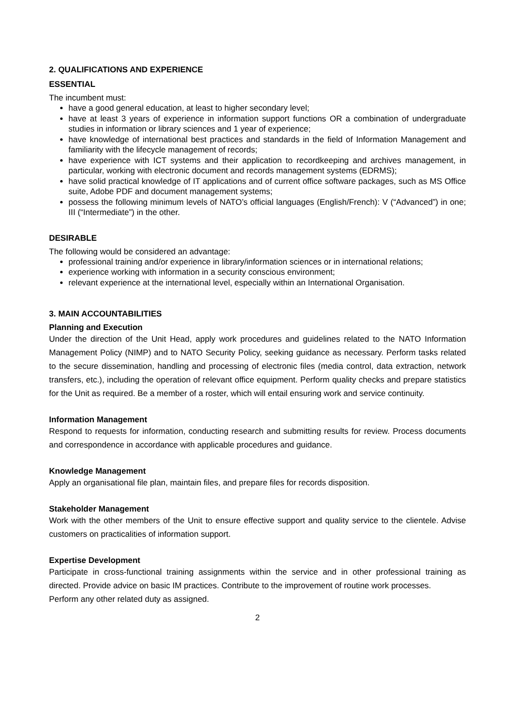2. QUALIFICATIONS AND EXPERIENCE
ESSENTIAL
The incumbent must:
have a good general education, at least to higher secondary level;
have at least 3 years of experience in information support functions OR a combination of undergraduate studies in information or library sciences and 1 year of experience;
have knowledge of international best practices and standards in the field of Information Management and familiarity with the lifecycle management of records;
have experience with ICT systems and their application to recordkeeping and archives management, in particular, working with electronic document and records management systems (EDRMS);
have solid practical knowledge of IT applications and of current office software packages, such as MS Office suite, Adobe PDF and document management systems;
possess the following minimum levels of NATO’s official languages (English/French): V (“Advanced”) in one; III (“Intermediate”) in the other.
DESIRABLE
The following would be considered an advantage:
professional training and/or experience in library/information sciences or in international relations;
experience working with information in a security conscious environment;
relevant experience at the international level, especially within an International Organisation.
3. MAIN ACCOUNTABILITIES
Planning and Execution
Under the direction of the Unit Head, apply work procedures and guidelines related to the NATO Information Management Policy (NIMP) and to NATO Security Policy, seeking guidance as necessary. Perform tasks related to the secure dissemination, handling and processing of electronic files (media control, data extraction, network transfers, etc.), including the operation of relevant office equipment. Perform quality checks and prepare statistics for the Unit as required. Be a member of a roster, which will entail ensuring work and service continuity.
Information Management
Respond to requests for information, conducting research and submitting results for review. Process documents and correspondence in accordance with applicable procedures and guidance.
Knowledge Management
Apply an organisational file plan, maintain files, and prepare files for records disposition.
Stakeholder Management
Work with the other members of the Unit to ensure effective support and quality service to the clientele. Advise customers on practicalities of information support.
Expertise Development
Participate in cross-functional training assignments within the service and in other professional training as directed. Provide advice on basic IM practices. Contribute to the improvement of routine work processes.
Perform any other related duty as assigned.
2